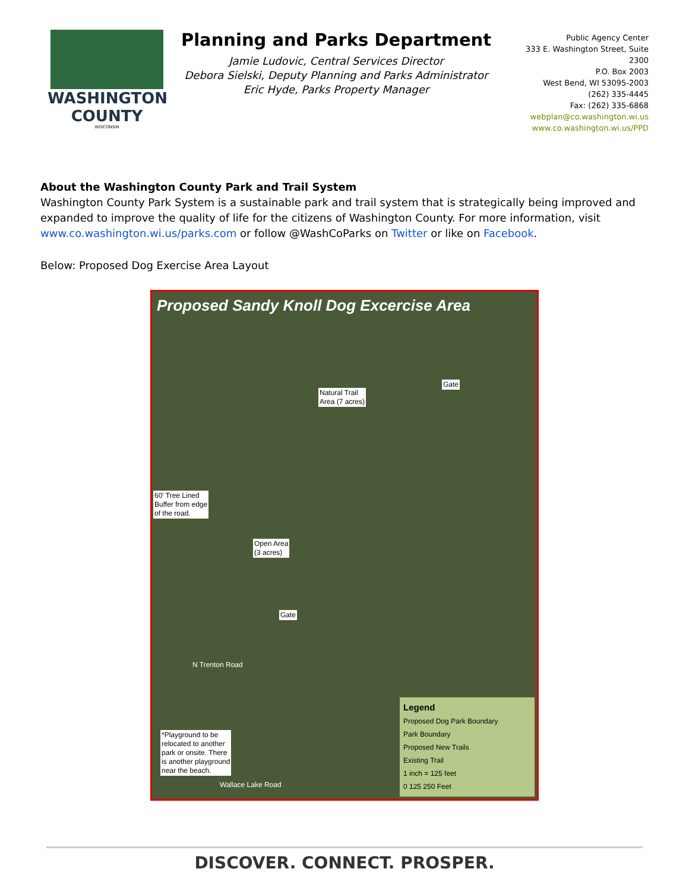WASHINGTON
COUNTY
WISCONSIN
Planning and Parks Department
Jamie Ludovic, Central Services Director
Debora Sielski, Deputy Planning and Parks Administrator
Eric Hyde, Parks Property Manager
Public Agency Center
333 E. Washington Street, Suite 2300
P.O. Box 2003
West Bend, WI 53095-2003
(262) 335-4445
Fax: (262) 335-6868
webplan@co.washington.wi.us
www.co.washington.wi.us/PPD
About the Washington County Park and Trail System
Washington County Park System is a sustainable park and trail system that is strategically being improved and expanded to improve the quality of life for the citizens of Washington County. For more information, visit www.co.washington.wi.us/parks.com or follow @WashCoParks on Twitter or like on Facebook.
Below: Proposed Dog Exercise Area Layout
Proposed Sandy Knoll Dog Excercise Area
Gate
Natural Trail
Area (7 acres)
60' Tree Lined
Buffer from edge
of the road.
Open Area
(3 acres)
Gate
N Trenton Road
*Playground to be
relocated to another
park or onsite. There
is another playground
near the beach.
Wallace Lake Road
Legend
Proposed Dog Park Boundary
Park Boundary
Proposed New Trails
Existing Trail
1 inch = 125 feet
0 125 250 Feet
DISCOVER. CONNECT. PROSPER.